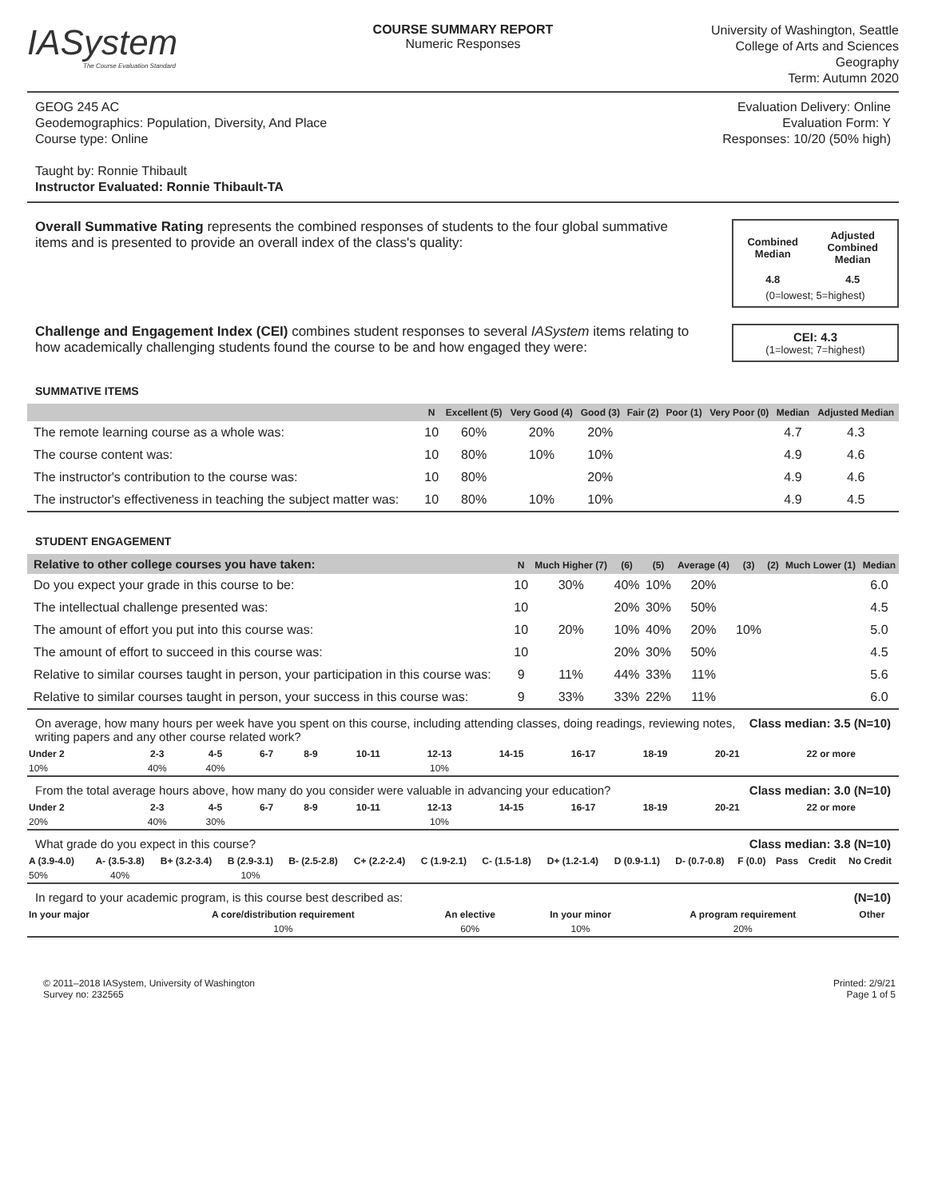IASystem
The Course Evaluation Standard
COURSE SUMMARY REPORT
Numeric Responses
University of Washington, Seattle
College of Arts and Sciences
Geography
Term: Autumn 2020
GEOG 245 AC
Geodemographics: Population, Diversity, And Place
Course type: Online
Taught by: Ronnie Thibault
Instructor Evaluated: Ronnie Thibault-TA
Evaluation Delivery: Online
Evaluation Form: Y
Responses: 10/20 (50% high)
Overall Summative Rating represents the combined responses of students to the four global summative items and is presented to provide an overall index of the class's quality:
| Combined Median | Adjusted Combined Median |
| 4.8 | 4.5 |
(0=lowest; 5=highest)
Challenge and Engagement Index (CEI) combines student responses to several IASystem items relating to how academically challenging students found the course to be and how engaged they were:
CEI: 4.3
(1=lowest; 7=highest)
SUMMATIVE ITEMS
| | N | Excellent (5) | Very Good (4) | Good (3) | Fair (2) | Poor (1) | Very Poor (0) | Median | Adjusted Median |
| --- | --- | --- | --- | --- | --- | --- | --- | --- | --- |
| The remote learning course as a whole was: | 10 | 60% | 20% | 20% | | | | 4.7 | 4.3 |
| The course content was: | 10 | 80% | 10% | 10% | | | | 4.9 | 4.6 |
| The instructor's contribution to the course was: | 10 | 80% | | 20% | | | | 4.9 | 4.6 |
| The instructor's effectiveness in teaching the subject matter was: | 10 | 80% | 10% | 10% | | | | 4.9 | 4.5 |
STUDENT ENGAGEMENT
| Relative to other college courses you have taken: | N | Much Higher (7) | (6) | (5) | Average (4) | (3) | (2) | Much Lower (1) | Median |
| --- | --- | --- | --- | --- | --- | --- | --- | --- | --- |
| Do you expect your grade in this course to be: | 10 | 30% | 40% | 10% | 20% | | | | 6.0 |
| The intellectual challenge presented was: | 10 | | 20% | 30% | 50% | | | | 4.5 |
| The amount of effort you put into this course was: | 10 | 20% | 10% | 40% | 20% | 10% | | | 5.0 |
| The amount of effort to succeed in this course was: | 10 | | 20% | 30% | 50% | | | | 4.5 |
| Relative to similar courses taught in person, your participation in this course was: | 9 | 11% | 44% | 33% | 11% | | | | 5.6 |
| Relative to similar courses taught in person, your success in this course was: | 9 | 33% | 33% | 22% | 11% | | | | 6.0 |
On average, how many hours per week have you spent on this course, including attending classes, doing readings, reviewing notes, writing papers and any other course related work? Class median: 3.5 (N=10)
| Under 2 | 2-3 | 4-5 | 6-7 | 8-9 | 10-11 | 12-13 | 14-15 | 16-17 | 18-19 | 20-21 | 22 or more |
| --- | --- | --- | --- | --- | --- | --- | --- | --- | --- | --- | --- |
| 10% | 40% | 40% | | | | 10% | | | | | |
From the total average hours above, how many do you consider were valuable in advancing your education? Class median: 3.0 (N=10)
| Under 2 | 2-3 | 4-5 | 6-7 | 8-9 | 10-11 | 12-13 | 14-15 | 16-17 | 18-19 | 20-21 | 22 or more |
| --- | --- | --- | --- | --- | --- | --- | --- | --- | --- | --- | --- |
| 20% | 40% | 30% | | | | 10% | | | | | |
What grade do you expect in this course? Class median: 3.8 (N=10)
| A (3.9-4.0) | A- (3.5-3.8) | B+ (3.2-3.4) | B (2.9-3.1) | B- (2.5-2.8) | C+ (2.2-2.4) | C (1.9-2.1) | C- (1.5-1.8) | D+ (1.2-1.4) | D (0.9-1.1) | D- (0.7-0.8) | F (0.0) | Pass | Credit | No Credit |
| --- | --- | --- | --- | --- | --- | --- | --- | --- | --- | --- | --- | --- | --- | --- |
| 50% | 40% | | 10% | | | | | | | | | | | |
In regard to your academic program, is this course best described as: (N=10)
| In your major | A core/distribution requirement | An elective | In your minor | A program requirement | Other |
| --- | --- | --- | --- | --- | --- |
| | 10% | 60% | 10% | 20% | |
© 2011–2018 IASystem, University of Washington
Survey no: 232565
Printed: 2/9/21
Page 1 of 5